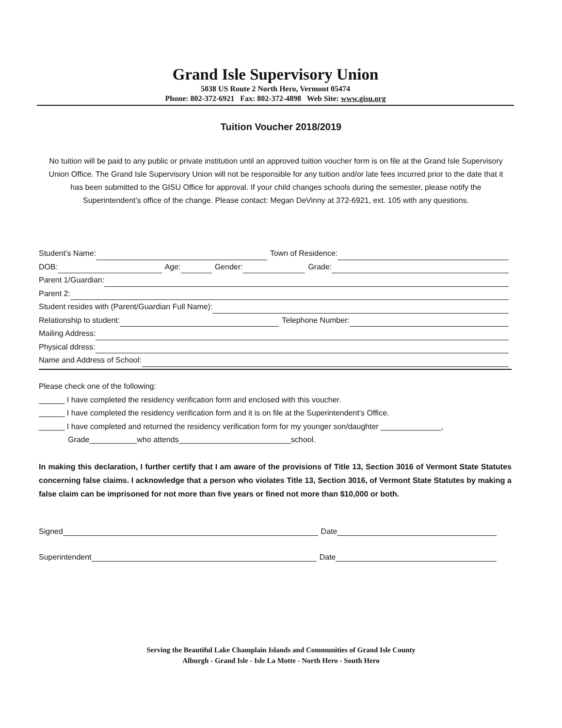Grand Isle Supervisory Union
5038 US Route 2 North Hero, Vermont 05474
Phone: 802-372-6921 Fax: 802-372-4898 Web Site: www.gisu.org
Tuition Voucher 2018/2019
No tuition will be paid to any public or private institution until an approved tuition voucher form is on file at the Grand Isle Supervisory Union Office. The Grand Isle Supervisory Union will not be responsible for any tuition and/or late fees incurred prior to the date that it has been submitted to the GISU Office for approval. If your child changes schools during the semester, please notify the Superintendent’s office of the change. Please contact: Megan DeVinny at 372-6921, ext. 105 with any questions.
Student’s Name: Town of Residence:
DOB: Age: Gender: Grade:
Parent 1/Guardian:
Parent 2:
Student resides with (Parent/Guardian Full Name):
Relationship to student: Telephone Number:
Mailing Address:
Physical ddress:
Name and Address of School:
Please check one of the following:
______ I have completed the residency verification form and enclosed with this voucher.
______ I have completed the residency verification form and it is on file at the Superintendent’s Office.
______ I have completed and returned the residency verification form for my younger son/daughter ______________,
Grade___________who attends__________________________school.
In making this declaration, I further certify that I am aware of the provisions of Title 13, Section 3016 of Vermont State Statutes concerning false claims. I acknowledge that a person who violates Title 13, Section 3016, of Vermont State Statutes by making a false claim can be imprisoned for not more than five years or fined not more than $10,000 or both.
Signed Date
Superintendent Date
Serving the Beautiful Lake Champlain Islands and Communities of Grand Isle County
Alburgh - Grand Isle - Isle La Motte - North Hero - South Hero